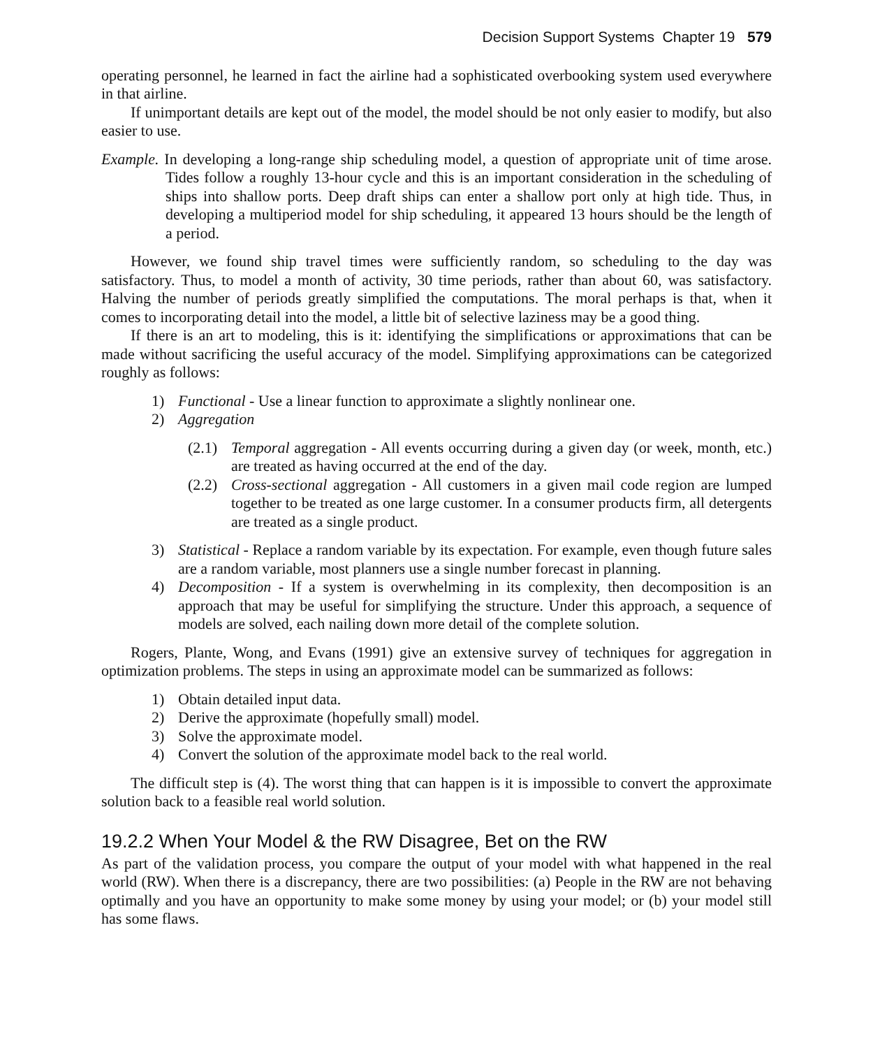Decision Support Systems Chapter 19 579
operating personnel, he learned in fact the airline had a sophisticated overbooking system used everywhere in that airline.
If unimportant details are kept out of the model, the model should be not only easier to modify, but also easier to use.
Example. In developing a long-range ship scheduling model, a question of appropriate unit of time arose. Tides follow a roughly 13-hour cycle and this is an important consideration in the scheduling of ships into shallow ports. Deep draft ships can enter a shallow port only at high tide. Thus, in developing a multiperiod model for ship scheduling, it appeared 13 hours should be the length of a period.
However, we found ship travel times were sufficiently random, so scheduling to the day was satisfactory. Thus, to model a month of activity, 30 time periods, rather than about 60, was satisfactory. Halving the number of periods greatly simplified the computations. The moral perhaps is that, when it comes to incorporating detail into the model, a little bit of selective laziness may be a good thing.
If there is an art to modeling, this is it: identifying the simplifications or approximations that can be made without sacrificing the useful accuracy of the model. Simplifying approximations can be categorized roughly as follows:
1) Functional - Use a linear function to approximate a slightly nonlinear one.
2) Aggregation
(2.1) Temporal aggregation - All events occurring during a given day (or week, month, etc.) are treated as having occurred at the end of the day.
(2.2) Cross-sectional aggregation - All customers in a given mail code region are lumped together to be treated as one large customer. In a consumer products firm, all detergents are treated as a single product.
3) Statistical - Replace a random variable by its expectation. For example, even though future sales are a random variable, most planners use a single number forecast in planning.
4) Decomposition - If a system is overwhelming in its complexity, then decomposition is an approach that may be useful for simplifying the structure. Under this approach, a sequence of models are solved, each nailing down more detail of the complete solution.
Rogers, Plante, Wong, and Evans (1991) give an extensive survey of techniques for aggregation in optimization problems. The steps in using an approximate model can be summarized as follows:
1) Obtain detailed input data.
2) Derive the approximate (hopefully small) model.
3) Solve the approximate model.
4) Convert the solution of the approximate model back to the real world.
The difficult step is (4). The worst thing that can happen is it is impossible to convert the approximate solution back to a feasible real world solution.
19.2.2 When Your Model & the RW Disagree, Bet on the RW
As part of the validation process, you compare the output of your model with what happened in the real world (RW). When there is a discrepancy, there are two possibilities: (a) People in the RW are not behaving optimally and you have an opportunity to make some money by using your model; or (b) your model still has some flaws.